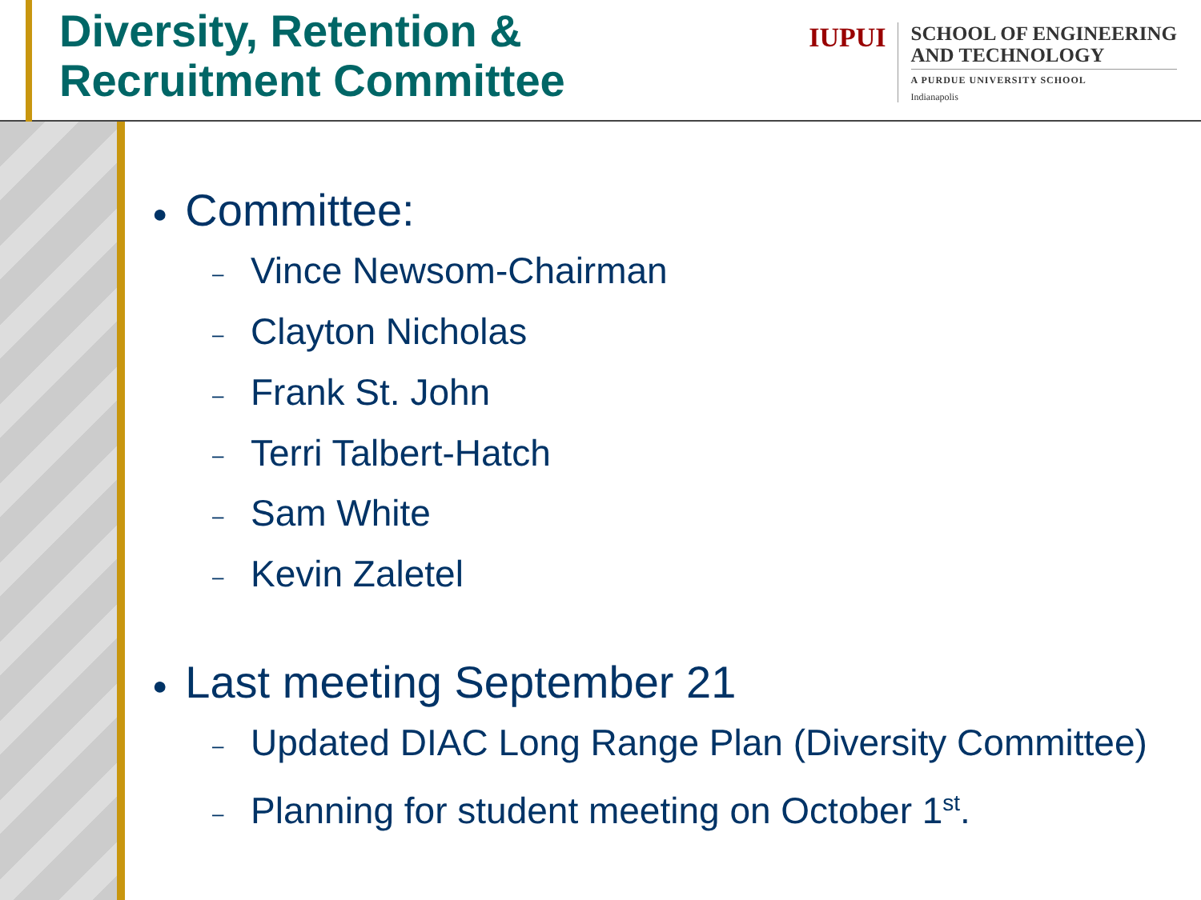Diversity, Retention &
Recruitment Committee
IUPUI
SCHOOL OF ENGINEERING
AND TECHNOLOGY
A PURDUE UNIVERSITY SCHOOL
Indianapolis
● Committee:
– Vince Newsom-Chairman
– Clayton Nicholas
– Frank St. John
– Terri Talbert-Hatch
– Sam White
– Kevin Zaletel
● Last meeting September 21
– Updated DIAC Long Range Plan (Diversity Committee)
– Planning for student meeting on October 1<sup>st</sup>.